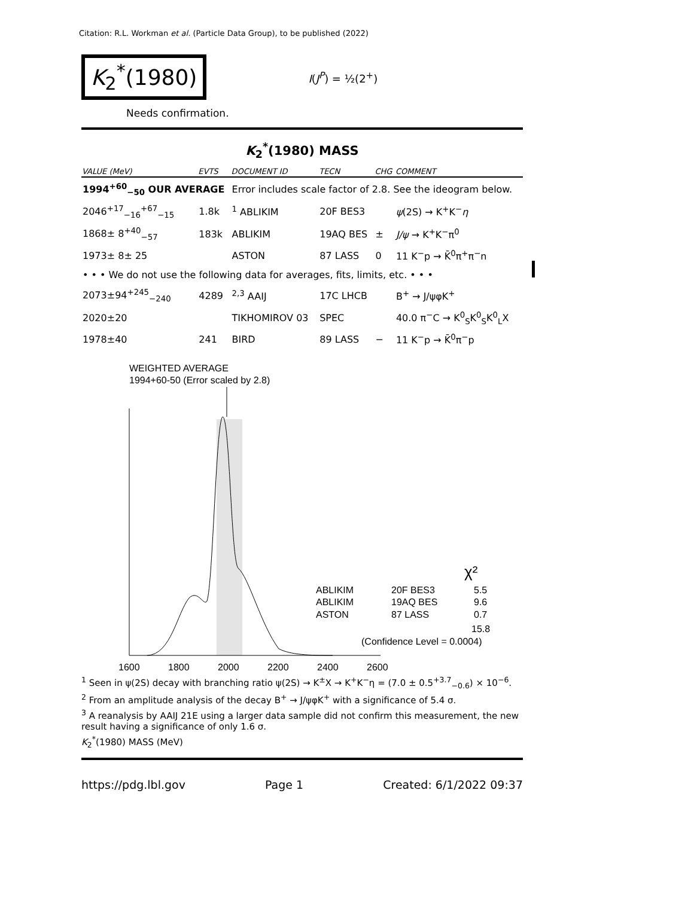Citation: R.L. Workman et al. (Particle Data Group), to be published (2022)
K<sub>2</sub><sup>*</sup>(1980)
I(J<sup>P</sup>) = ½(2<sup>+</sup>)
Needs confirmation.
K<sub>2</sub><sup>*</sup>(1980) MASS
| VALUE (MeV) | EVTS | DOCUMENT ID | TECN | CHG | COMMENT |
| --- | --- | --- | --- | --- | --- |
| 1994<sup>+60</sup><sub>−50</sub> OUR AVERAGE | | Error includes scale factor of 2.8. See the ideogram below. | | | |
| 2046<sup>+17</sup><sub>−16</sub><sup>+67</sup><sub>−15</sub> | 1.8k | <sup>1</sup> ABLIKIM | 20F BES3 | | ψ (2S) → K<sup>+</sup>K<sup>−</sup> η |
| 1868± 8<sup>+40</sup><sub>−57</sub> | 183k | ABLIKIM | 19AQ BES | ± | J/ψ → K<sup>+</sup>K<sup>−</sup>π<sup>0</sup> |
| 1973± 8± 25 | | ASTON | 87 LASS | 0 | 11 K<sup>−</sup>p → K̄<sup>0</sup>π<sup>+</sup>π<sup>−</sup>n |
| • • • We do not use the following data for averages, fits, limits, etc. • • • | | | | | |
| 2073±94<sup>+245</sup><sub>−240</sub> | 4289 | <sup>2,3</sup> AAIJ | 17C LHCB | | B<sup>+</sup> → J/ψφK<sup>+</sup> |
| 2020±20 | | TIKHOMIROV 03 | SPEC | | 40.0 π<sup>−</sup>C → K<sup>0</sup><sub>S</sub>K<sup>0</sup><sub>S</sub>K<sup>0</sup><sub>L</sub>X |
| 1978±40 | 241 | BIRD | 89 LASS | − | 11 K<sup>−</sup>p → K̄<sup>0</sup>π<sup>−</sup>p |
WEIGHTED AVERAGE
1994+60-50 (Error scaled by 2.8)
1600
1800
2000
2200
2400
2600
ABLIKIM
20F BES3
5.5
ABLIKIM
19AQ BES
9.6
ASTON
87 LASS
0.7
χ²
15.8
(Confidence Level = 0.0004)
<sup>1</sup> Seen in ψ(2S) decay with branching ratio ψ(2S) → K<sup>±</sup>X → K<sup>+</sup>K<sup>−</sup>η = (7.0 ± 0.5<sup>+3.7</sup><sub>−0.6</sub>) × 10<sup>−6</sup>.
<sup>2</sup> From an amplitude analysis of the decay B<sup>+</sup> → J/ψφK<sup>+</sup> with a significance of 5.4 σ.
<sup>3</sup> A reanalysis by AAIJ 21E using a larger data sample did not confirm this measurement, the new result having a significance of only 1.6 σ.
K<sub>2</sub><sup>*</sup>(1980) MASS (MeV)
https://pdg.lbl.gov Page 1 Created: 6/1/2022 09:37